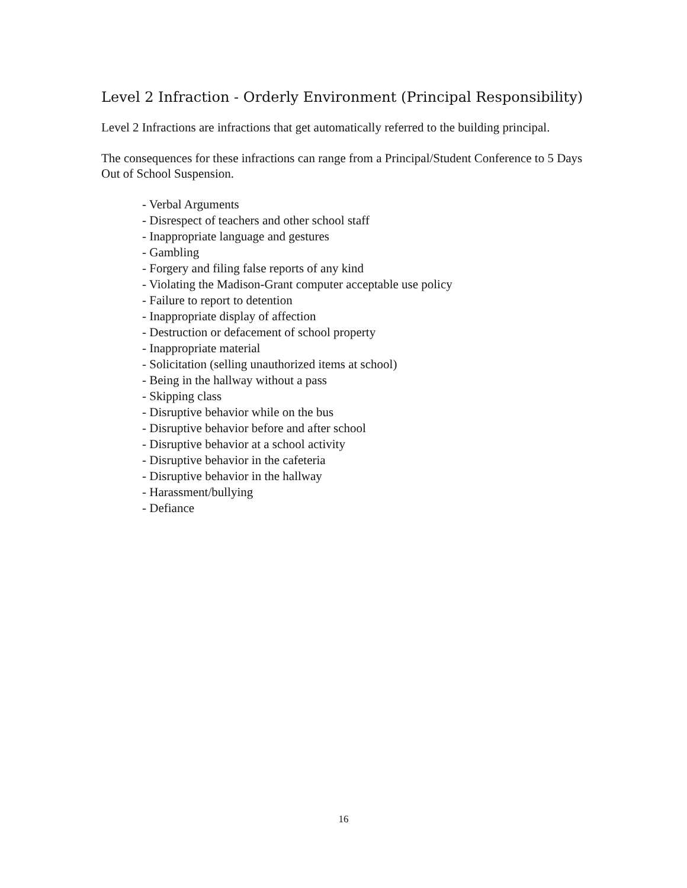Level 2 Infraction - Orderly Environment (Principal Responsibility)
Level 2 Infractions are infractions that get automatically referred to the building principal.
The consequences for these infractions can range from a Principal/Student Conference to 5 Days Out of School Suspension.
- Verbal Arguments
- Disrespect of teachers and other school staff
- Inappropriate language and gestures
- Gambling
- Forgery and filing false reports of any kind
- Violating the Madison-Grant computer acceptable use policy
- Failure to report to detention
- Inappropriate display of affection
- Destruction or defacement of school property
- Inappropriate material
- Solicitation (selling unauthorized items at school)
- Being in the hallway without a pass
- Skipping class
- Disruptive behavior while on the bus
- Disruptive behavior before and after school
- Disruptive behavior at a school activity
- Disruptive behavior in the cafeteria
- Disruptive behavior in the hallway
- Harassment/bullying
- Defiance
16